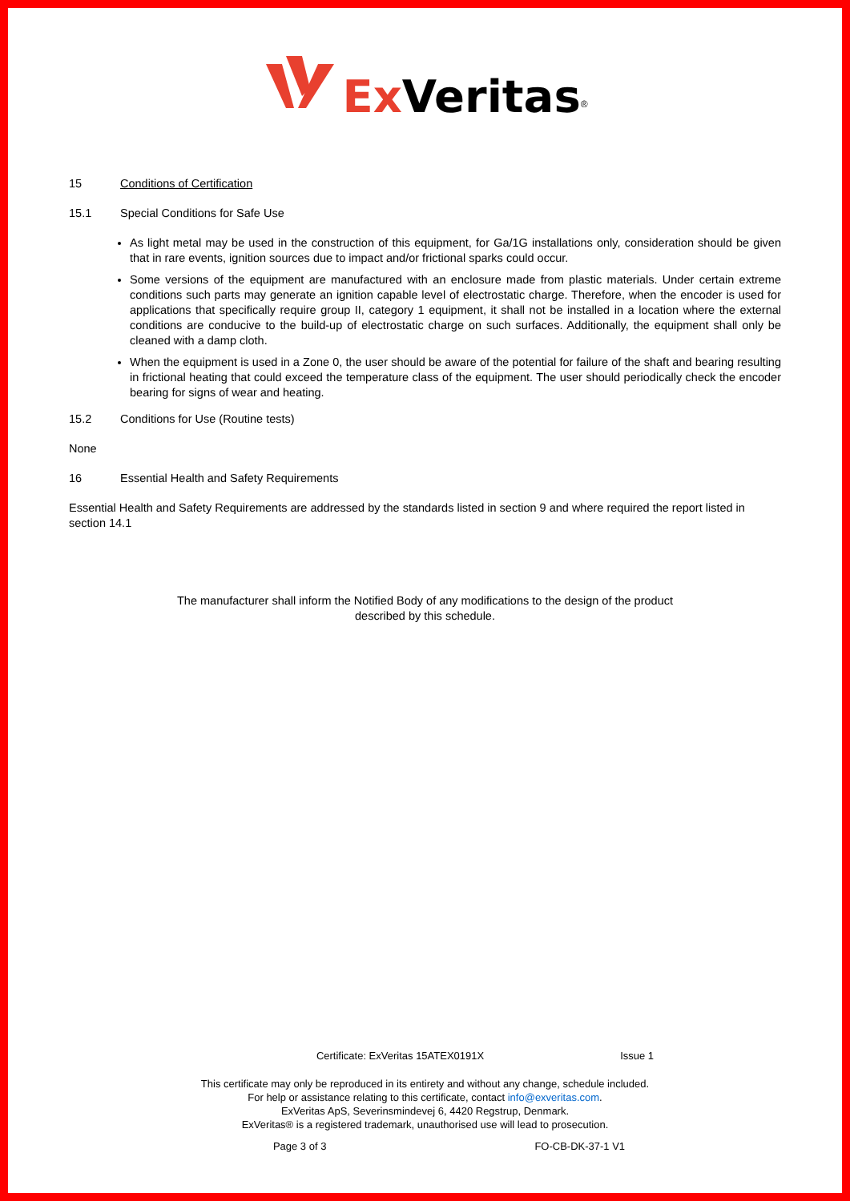Ex Veritas<sup>®</sup>
15 Conditions of Certification
15.1 Special Conditions for Safe Use
As light metal may be used in the construction of this equipment, for Ga/1G installations only, consideration should be given that in rare events, ignition sources due to impact and/or frictional sparks could occur.
Some versions of the equipment are manufactured with an enclosure made from plastic materials. Under certain extreme conditions such parts may generate an ignition capable level of electrostatic charge. Therefore, when the encoder is used for applications that specifically require group II, category 1 equipment, it shall not be installed in a location where the external conditions are conducive to the build-up of electrostatic charge on such surfaces. Additionally, the equipment shall only be cleaned with a damp cloth.
When the equipment is used in a Zone 0, the user should be aware of the potential for failure of the shaft and bearing resulting in frictional heating that could exceed the temperature class of the equipment. The user should periodically check the encoder bearing for signs of wear and heating.
15.2 Conditions for Use (Routine tests)
None
16 Essential Health and Safety Requirements
Essential Health and Safety Requirements are addressed by the standards listed in section 9 and where required the report listed in section 14.1
The manufacturer shall inform the Notified Body of any modifications to the design of the product
described by this schedule.
Certificate: ExVeritas 15ATEX0191X Issue 1
This certificate may only be reproduced in its entirety and without any change, schedule included.
For help or assistance relating to this certificate, contact info@exveritas.com.
ExVeritas ApS, Severinsmindevej 6, 4420 Regstrup, Denmark.
ExVeritas® is a registered trademark, unauthorised use will lead to prosecution.
Page 3 of 3 FO-CB-DK-37-1 V1